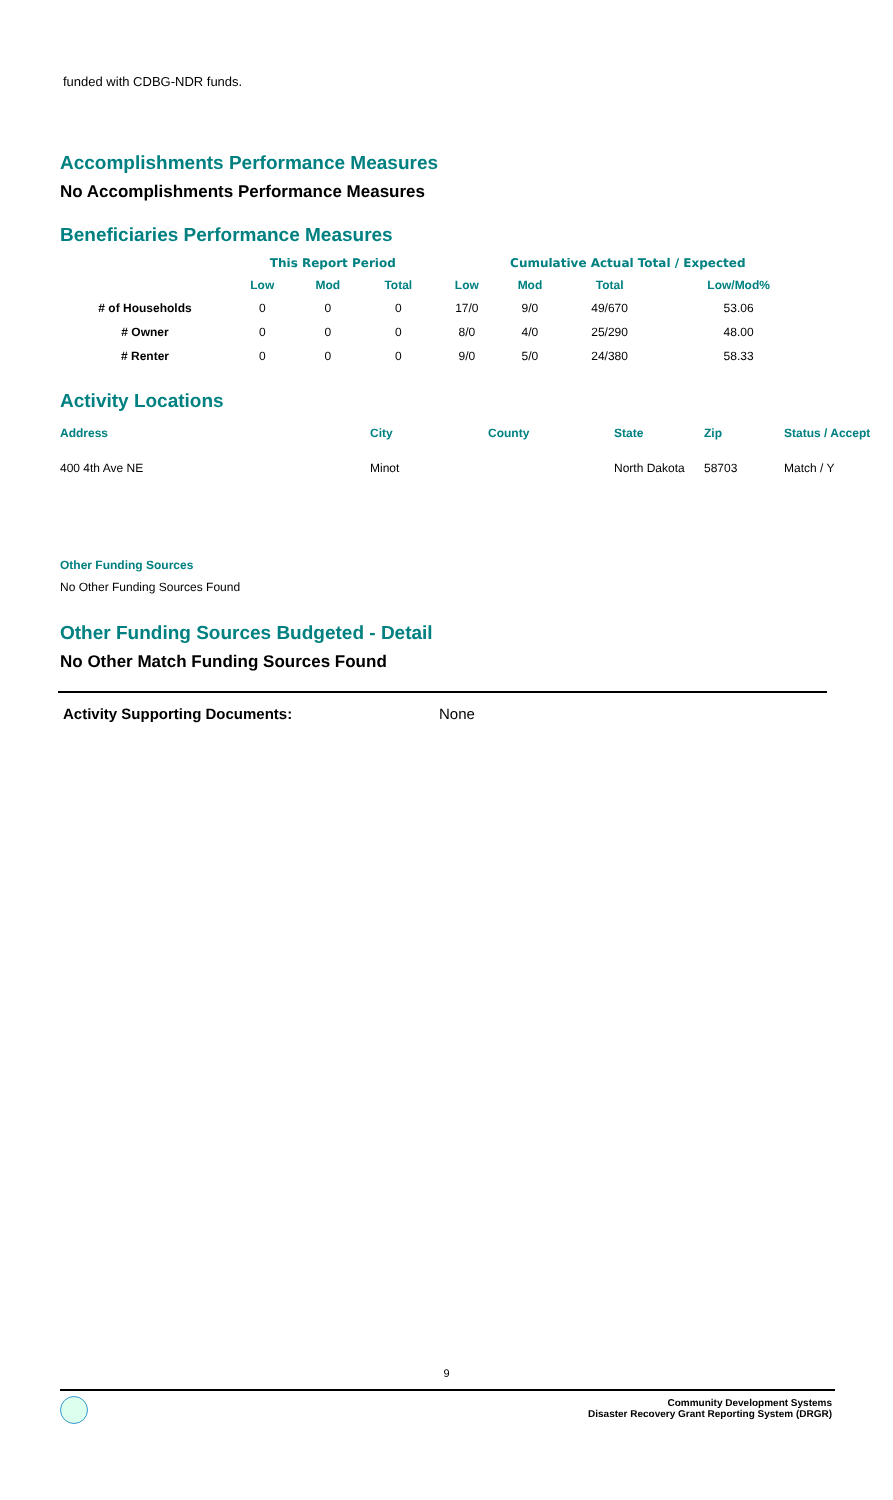funded with CDBG-NDR funds.
Accomplishments Performance Measures
No Accomplishments Performance Measures
Beneficiaries Performance Measures
| | This Report Period | | | Cumulative Actual Total / Expected | | | |
| --- | --- | --- | --- | --- | --- | --- | --- |
| | Low | Mod | Total | Low | Mod | Total | Low/Mod% |
| # of Households | 0 | 0 | 0 | 17/0 | 9/0 | 49/670 | 53.06 |
| # Owner | 0 | 0 | 0 | 8/0 | 4/0 | 25/290 | 48.00 |
| # Renter | 0 | 0 | 0 | 9/0 | 5/0 | 24/380 | 58.33 |
Activity Locations
| Address | City | County | State | Zip | Status / Accept |
| --- | --- | --- | --- | --- | --- |
| 400 4th Ave NE | Minot | | North Dakota | 58703 | Match / Y |
Other Funding Sources
No Other Funding Sources Found
Other Funding Sources Budgeted - Detail
No Other Match Funding Sources Found
Activity Supporting Documents: None
9
Community Development Systems
Disaster Recovery Grant Reporting System (DRGR)